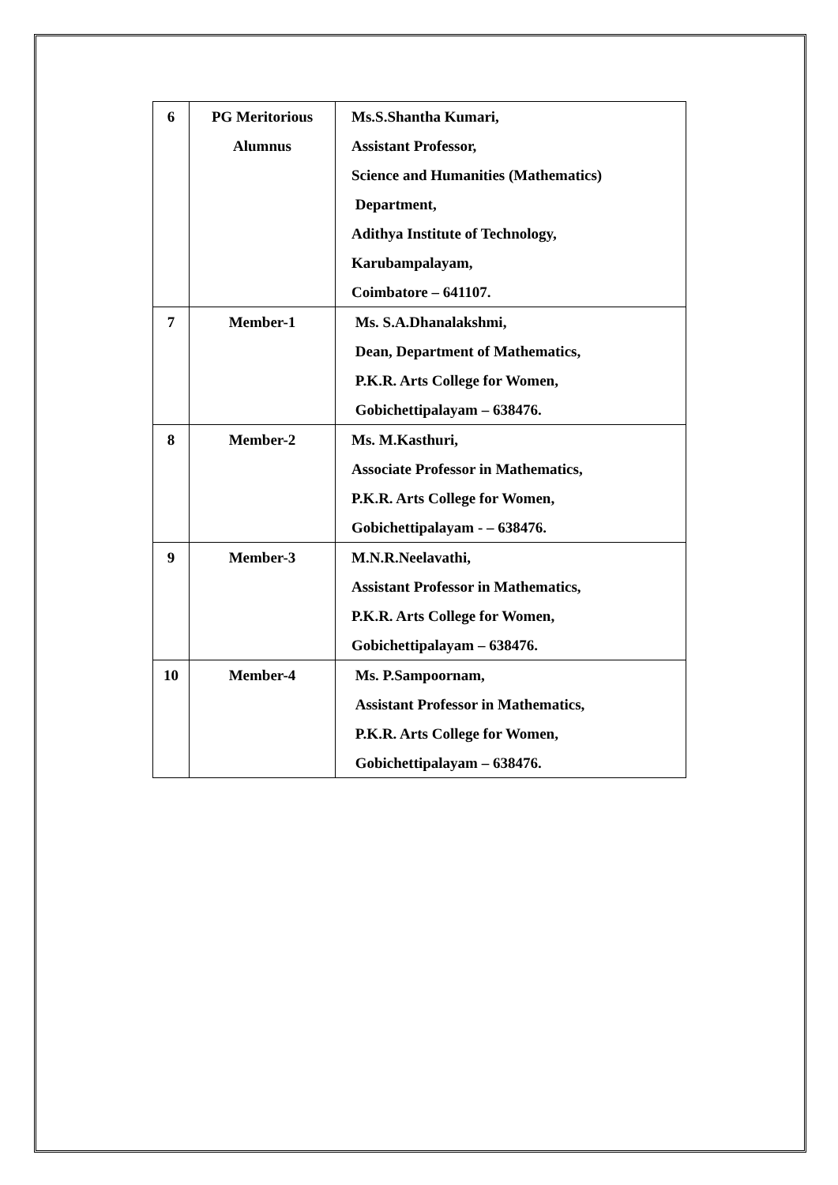| 6 | PG Meritorious Alumnus | Ms.S.Shantha Kumari, Assistant Professor, Science and Humanities (Mathematics) Department, Adithya Institute of Technology, Karubampalayam, Coimbatore – 641107. |
| 7 | Member-1 | Ms. S.A.Dhanalakshmi, Dean, Department of Mathematics, P.K.R. Arts College for Women, Gobichettipalayam – 638476. |
| 8 | Member-2 | Ms. M.Kasthuri, Associate Professor in Mathematics, P.K.R. Arts College for Women, Gobichettipalayam - – 638476. |
| 9 | Member-3 | M.N.R.Neelavathi, Assistant Professor in Mathematics, P.K.R. Arts College for Women, Gobichettipalayam – 638476. |
| 10 | Member-4 | Ms. P.Sampoornam, Assistant Professor in Mathematics, P.K.R. Arts College for Women, Gobichettipalayam – 638476. |